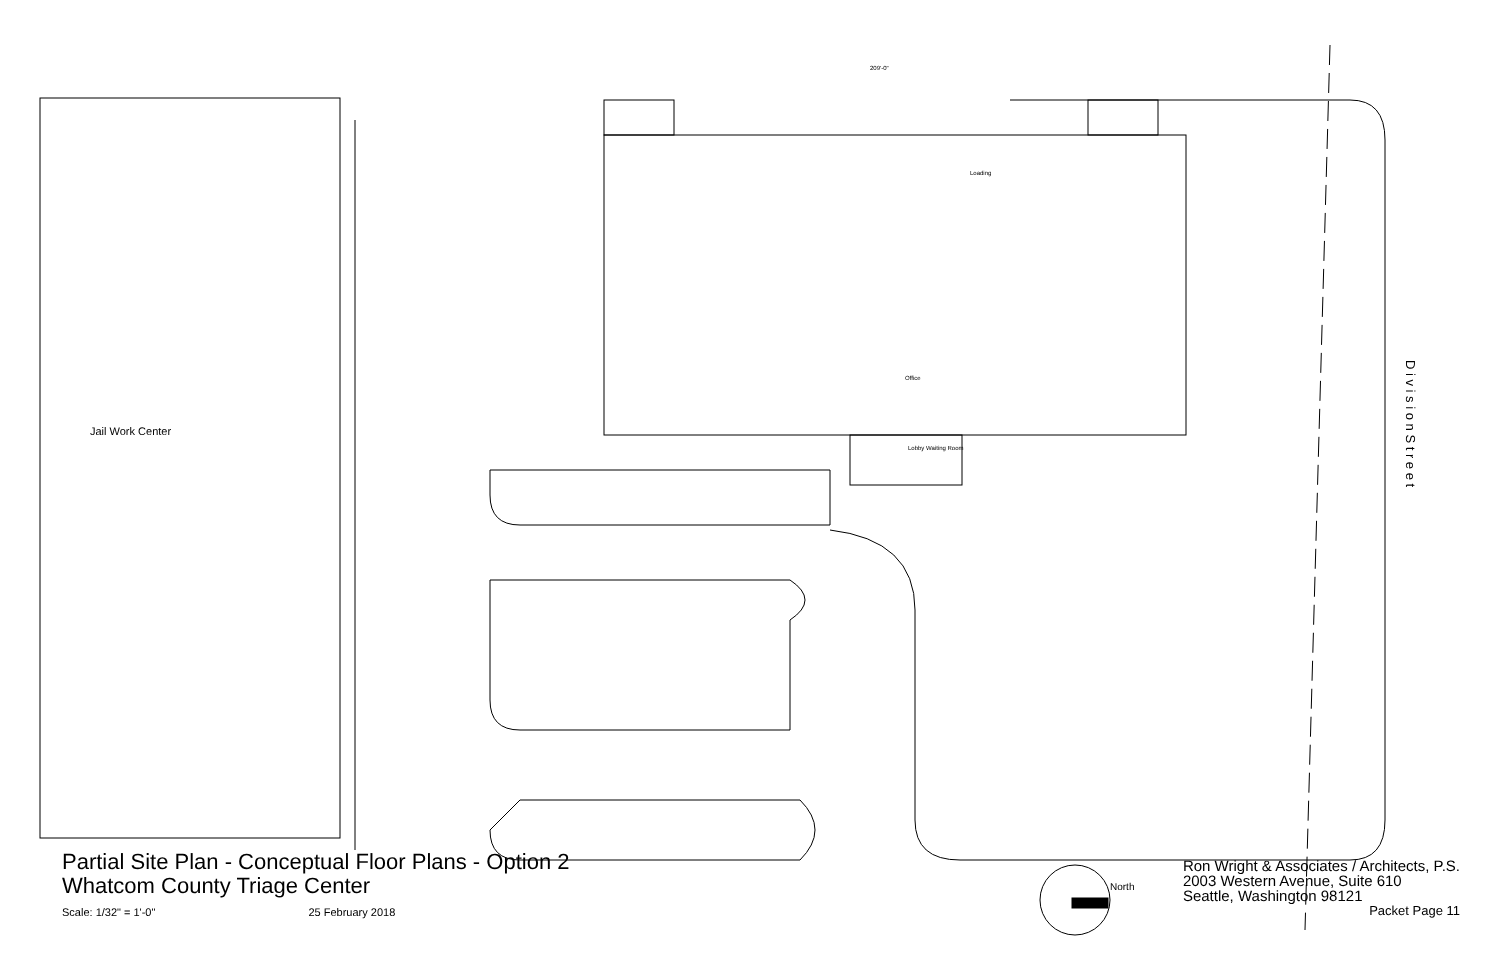Jail Work Center
Office
Lobby Waiting Room
Loading
209'-0"
North
D i v i s i o n S t r e e t
Partial Site Plan - Conceptual Floor Plans - Option 2
Whatcom County Triage Center
Scale: 1/32" = 1'-0" 25 February 2018
Ron Wright & Associates / Architects, P.S.
2003 Western Avenue, Suite 610
Seattle, Washington 98121
Packet Page 11